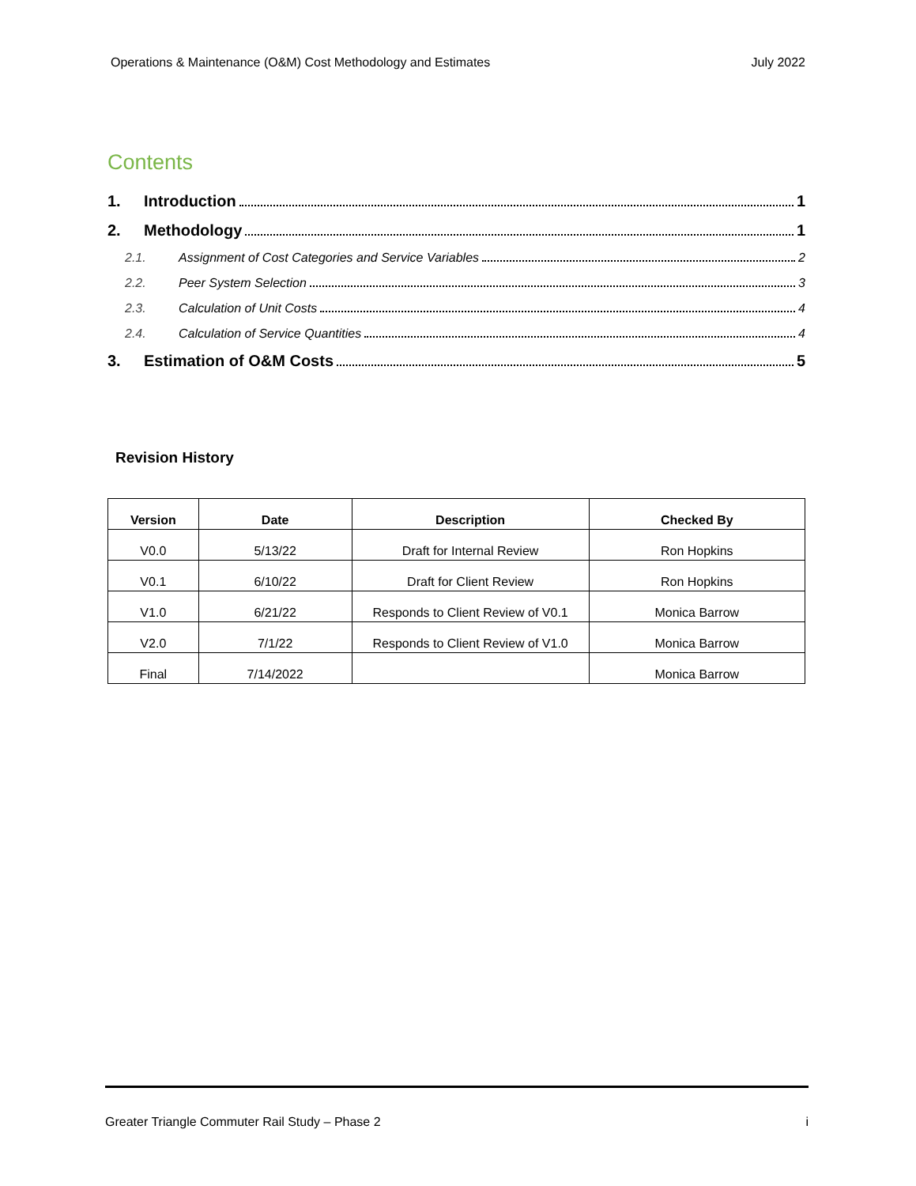Operations & Maintenance (O&M) Cost Methodology and Estimates July 2022
Contents
1. Introduction 1
2. Methodology 1
2.1. Assignment of Cost Categories and Service Variables 2
2.2. Peer System Selection 3
2.3. Calculation of Unit Costs 4
2.4. Calculation of Service Quantities 4
3. Estimation of O&M Costs 5
Revision History
| Version | Date | Description | Checked By |
| --- | --- | --- | --- |
| V0.0 | 5/13/22 | Draft for Internal Review | Ron Hopkins |
| V0.1 | 6/10/22 | Draft for Client Review | Ron Hopkins |
| V1.0 | 6/21/22 | Responds to Client Review of V0.1 | Monica Barrow |
| V2.0 | 7/1/22 | Responds to Client Review of V1.0 | Monica Barrow |
| Final | 7/14/2022 | | Monica Barrow |
Greater Triangle Commuter Rail Study – Phase 2 i